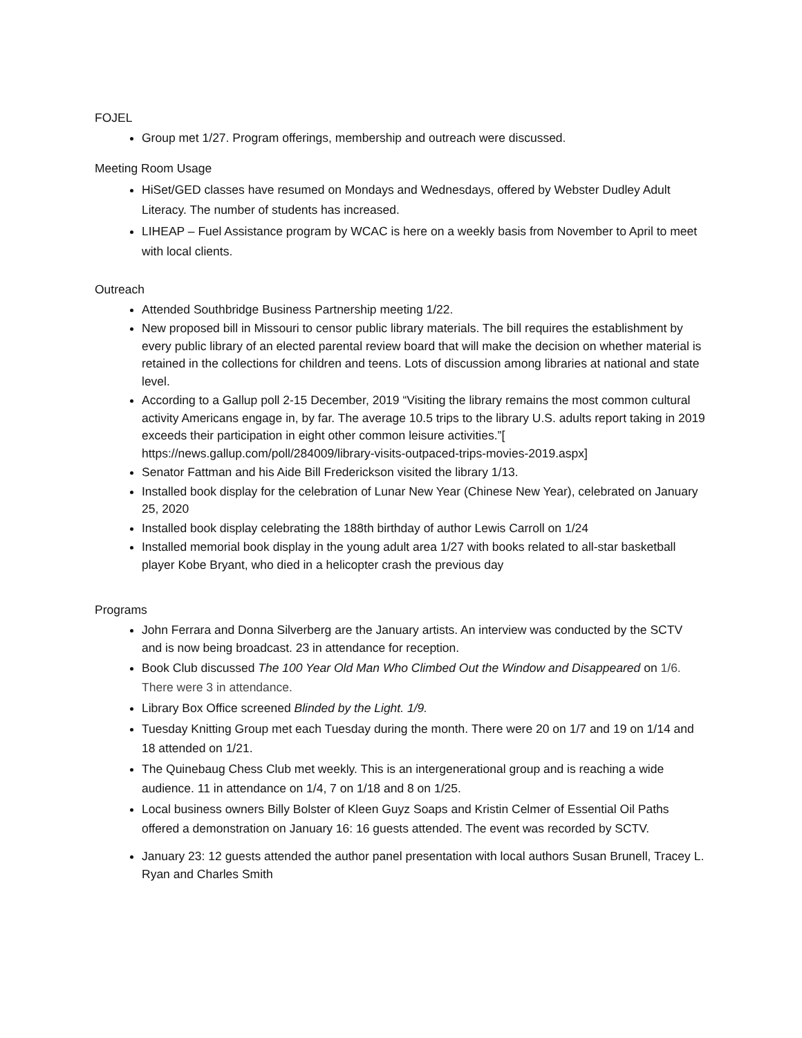FOJEL
Group met 1/27. Program offerings, membership and outreach were discussed.
Meeting Room Usage
HiSet/GED classes have resumed on Mondays and Wednesdays, offered by Webster Dudley Adult Literacy. The number of students has increased.
LIHEAP – Fuel Assistance program by WCAC is here on a weekly basis from November to April to meet with local clients.
Outreach
Attended Southbridge Business Partnership meeting 1/22.
New proposed bill in Missouri to censor public library materials. The bill requires the establishment by every public library of an elected parental review board that will make the decision on whether material is retained in the collections for children and teens. Lots of discussion among libraries at national and state level.
According to a Gallup poll 2-15 December, 2019 “Visiting the library remains the most common cultural activity Americans engage in, by far. The average 10.5 trips to the library U.S. adults report taking in 2019 exceeds their participation in eight other common leisure activities.”[ https://news.gallup.com/poll/284009/library-visits-outpaced-trips-movies-2019.aspx]
Senator Fattman and his Aide Bill Frederickson visited the library 1/13.
Installed book display for the celebration of Lunar New Year (Chinese New Year), celebrated on January 25, 2020
Installed book display celebrating the 188th birthday of author Lewis Carroll on 1/24
Installed memorial book display in the young adult area 1/27 with books related to all-star basketball player Kobe Bryant, who died in a helicopter crash the previous day
Programs
John Ferrara and Donna Silverberg are the January artists. An interview was conducted by the SCTV and is now being broadcast. 23 in attendance for reception.
Book Club discussed The 100 Year Old Man Who Climbed Out the Window and Disappeared on 1/6. There were 3 in attendance.
Library Box Office screened Blinded by the Light. 1/9.
Tuesday Knitting Group met each Tuesday during the month. There were 20 on 1/7 and 19 on 1/14 and 18 attended on 1/21.
The Quinebaug Chess Club met weekly. This is an intergenerational group and is reaching a wide audience. 11 in attendance on 1/4, 7 on 1/18 and 8 on 1/25.
Local business owners Billy Bolster of Kleen Guyz Soaps and Kristin Celmer of Essential Oil Paths offered a demonstration on January 16: 16 guests attended. The event was recorded by SCTV.
January 23: 12 guests attended the author panel presentation with local authors Susan Brunell, Tracey L. Ryan and Charles Smith